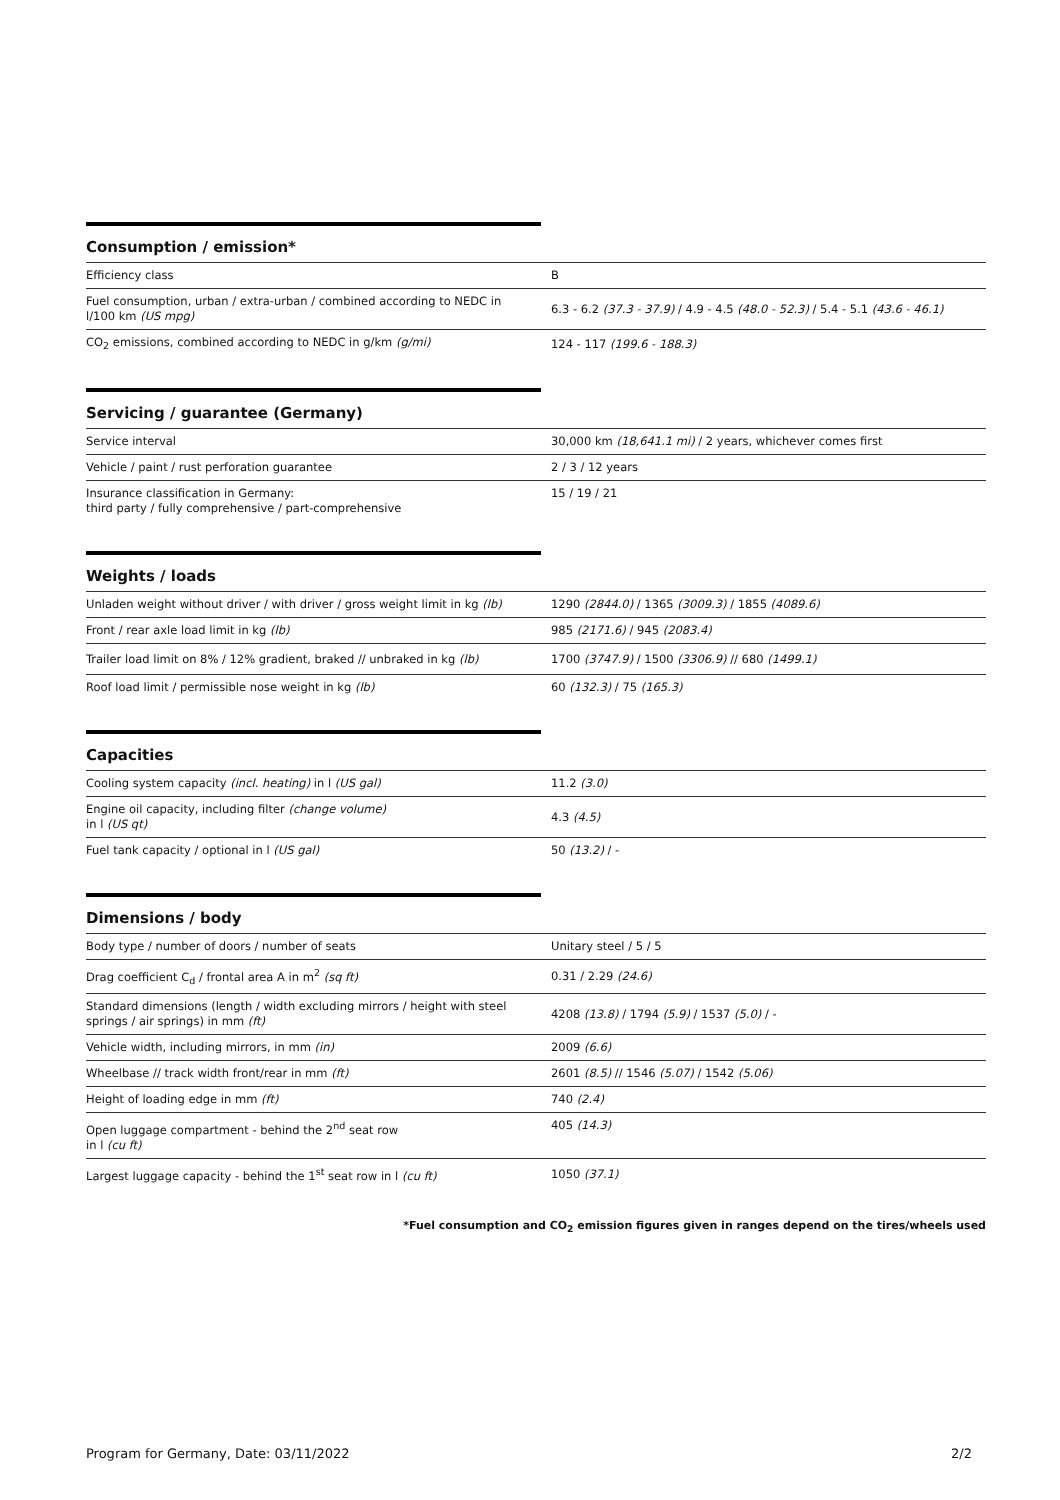| Consumption / emission* | |
| --- | --- |
| Efficiency class | B |
| Fuel consumption, urban / extra-urban / combined according to NEDC in l/100 km (US mpg) | 6.3 - 6.2 (37.3 - 37.9) / 4.9 - 4.5 (48.0 - 52.3) / 5.4 - 5.1 (43.6 - 46.1) |
| CO<sub>2</sub> emissions, combined according to NEDC in g/km (g/mi) | 124 - 117 (199.6 - 188.3) |
| Servicing / guarantee (Germany) | |
| --- | --- |
| Service interval | 30,000 km (18,641.1 mi) / 2 years, whichever comes first |
| Vehicle / paint / rust perforation guarantee | 2 / 3 / 12 years |
| Insurance classification in Germany: third party / fully comprehensive / part-comprehensive | 15 / 19 / 21 |
| Weights / loads | |
| --- | --- |
| Unladen weight without driver / with driver / gross weight limit in kg (lb) | 1290 (2844.0) / 1365 (3009.3) / 1855 (4089.6) |
| Front / rear axle load limit in kg (lb) | 985 (2171.6) / 945 (2083.4) |
| Trailer load limit on 8% / 12% gradient, braked // unbraked in kg (lb) | 1700 (3747.9) / 1500 (3306.9) // 680 (1499.1) |
| Roof load limit / permissible nose weight in kg (lb) | 60 (132.3) / 75 (165.3) |
| Capacities | |
| --- | --- |
| Cooling system capacity (incl. heating) in l (US gal) | 11.2 (3.0) |
| Engine oil capacity, including filter (change volume) in l (US qt) | 4.3 (4.5) |
| Fuel tank capacity / optional in l (US gal) | 50 (13.2) / - |
| Dimensions / body | |
| --- | --- |
| Body type / number of doors / number of seats | Unitary steel / 5 / 5 |
| Drag coefficient C<sub>d</sub> / frontal area A in m<sup>2</sup> (sq ft) | 0.31 / 2.29 (24.6) |
| Standard dimensions (length / width excluding mirrors / height with steel springs / air springs) in mm (ft) | 4208 (13.8) / 1794 (5.9) / 1537 (5.0) / - |
| Vehicle width, including mirrors, in mm (in) | 2009 (6.6) |
| Wheelbase // track width front/rear in mm (ft) | 2601 (8.5) // 1546 (5.07) / 1542 (5.06) |
| Height of loading edge in mm (ft) | 740 (2.4) |
| Open luggage compartment - behind the 2<sup>nd</sup> seat row in l (cu ft) | 405 (14.3) |
| Largest luggage capacity - behind the 1<sup>st</sup> seat row in l (cu ft) | 1050 (37.1) |
*Fuel consumption and CO<sub>2</sub> emission figures given in ranges depend on the tires/wheels used
Program for Germany, Date: 03/11/2022 2/2